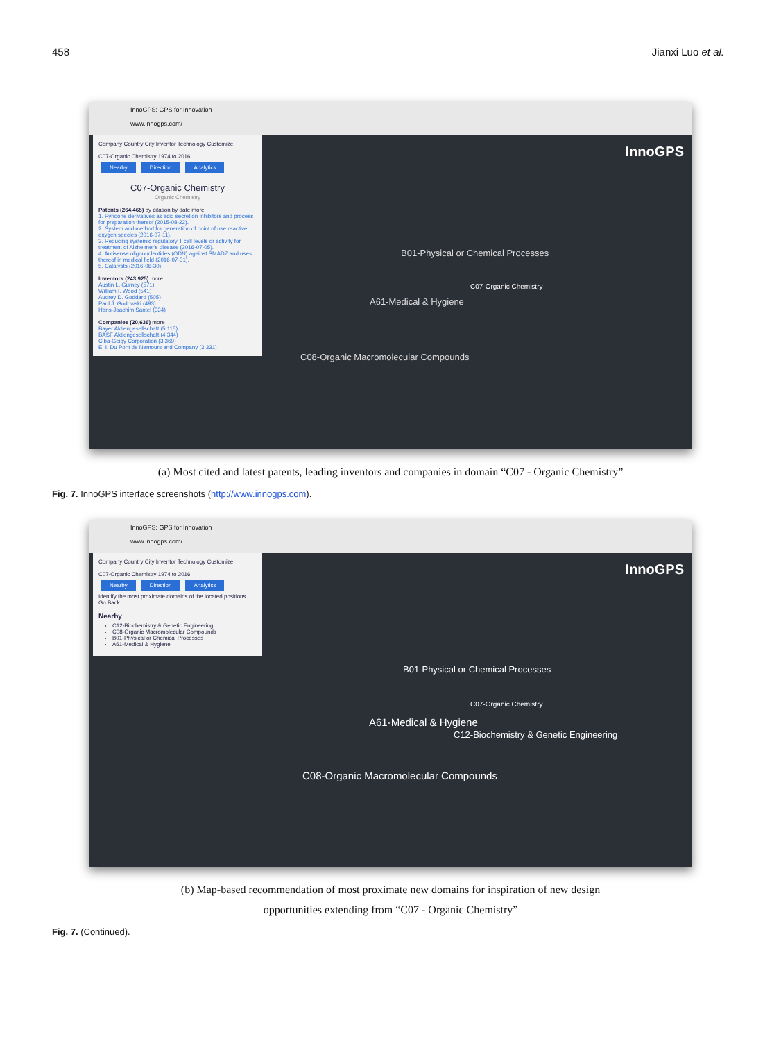458 Jianxi Luo et al.
InnoGPS: GPS for Innovation
www.innogps.com/
Company Country City Inventor Technology Customize
C07-Organic Chemistry 1974 to 2016
Nearby Direction Analytics
C07-Organic Chemistry
Organic Chemistry
Patents (264,465) by citation by date more
1. Pyridone derivatives as acid secretion inhibitors and process for preparation thereof (2015-08-22).
2. System and method for generation of point of use reactive oxygen species (2016-07-11).
3. Reducing systemic regulatory T cell levels or activity for treatment of Alzheimer's disease (2016-07-05).
4. Antisense oligonucleotides (ODN) against SMAD7 and uses thereof in medical field (2016-07-31).
5. Catalysts (2016-06-30).
Inventors (243,925) more
Austin L. Gurney (571)
William I. Wood (541)
Audrey D. Goddard (505)
Paul J. Godowski (493)
Hans-Joachim Santel (334)
Companies (20,636) more
Bayer Aktiengesellschaft (5,115)
BASF Aktiengesellschaft (4,344)
Ciba-Geigy Corporation (3,369)
E. I. Du Pont de Nemours and Company (3,331)
InnoGPS
C07-Organic Chemistry
B01-Physical or Chemical Processes
A61-Medical & Hygiene
C08-Organic Macromolecular Compounds
(a) Most cited and latest patents, leading inventors and companies in domain “C07 - Organic Chemistry”
Fig. 7. InnoGPS interface screenshots (http://www.innogps.com).
InnoGPS: GPS for Innovation
www.innogps.com/
Company Country City Inventor Technology Customize
C07-Organic Chemistry 1974 to 2016
Nearby Direction Analytics
Identify the most proximate domains of the located positions Go Back
Nearby
C12-Biochemistry & Genetic Engineering
C08-Organic Macromolecular Compounds
B01-Physical or Chemical Processes
A61-Medical & Hygiene
InnoGPS
B01-Physical or Chemical Processes
C07-Organic Chemistry
A61-Medical & Hygiene
C12-Biochemistry & Genetic Engineering
C08-Organic Macromolecular Compounds
(b) Map-based recommendation of most proximate new domains for inspiration of new design
opportunities extending from “C07 - Organic Chemistry”
Fig. 7. (Continued).